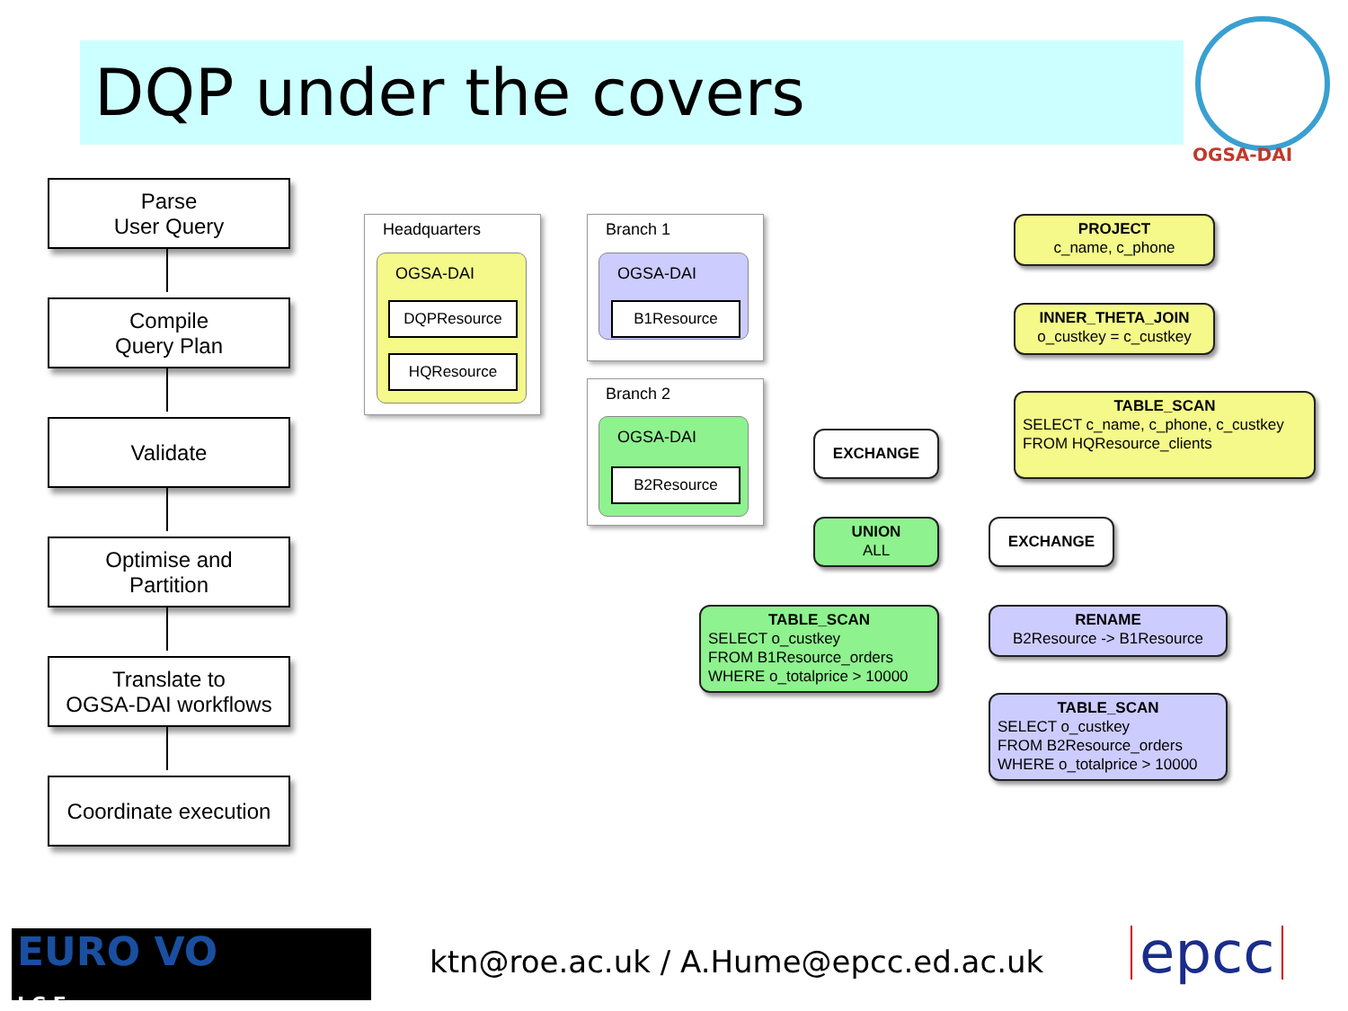DQP under the covers
OGSA-DAI
Parse
User Query
Compile
Query Plan
Validate
Optimise and
Partition
Translate to
OGSA-DAI workflows
Coordinate execution
Headquarters
OGSA-DAI
DQPResource
HQResource
Branch 1
OGSA-DAI
B1Resource
Branch 2
OGSA-DAI
B2Resource
PROJECT
c_name, c_phone
INNER_THETA_JOIN
o_custkey = c_custkey
TABLE_SCAN
SELECT c_name, c_phone, c_custkey
FROM HQResource_clients
EXCHANGE
UNION
ALL
EXCHANGE
TABLE_SCAN
SELECT o_custkey
FROM B1Resource_orders
WHERE o_totalprice > 10000
RENAME
B2Resource -> B1Resource
TABLE_SCAN
SELECT o_custkey
FROM B2Resource_orders
WHERE o_totalprice > 10000
EURO VO
I C E
ktn@roe.ac.uk / A.Hume@epcc.ed.ac.uk
epcc